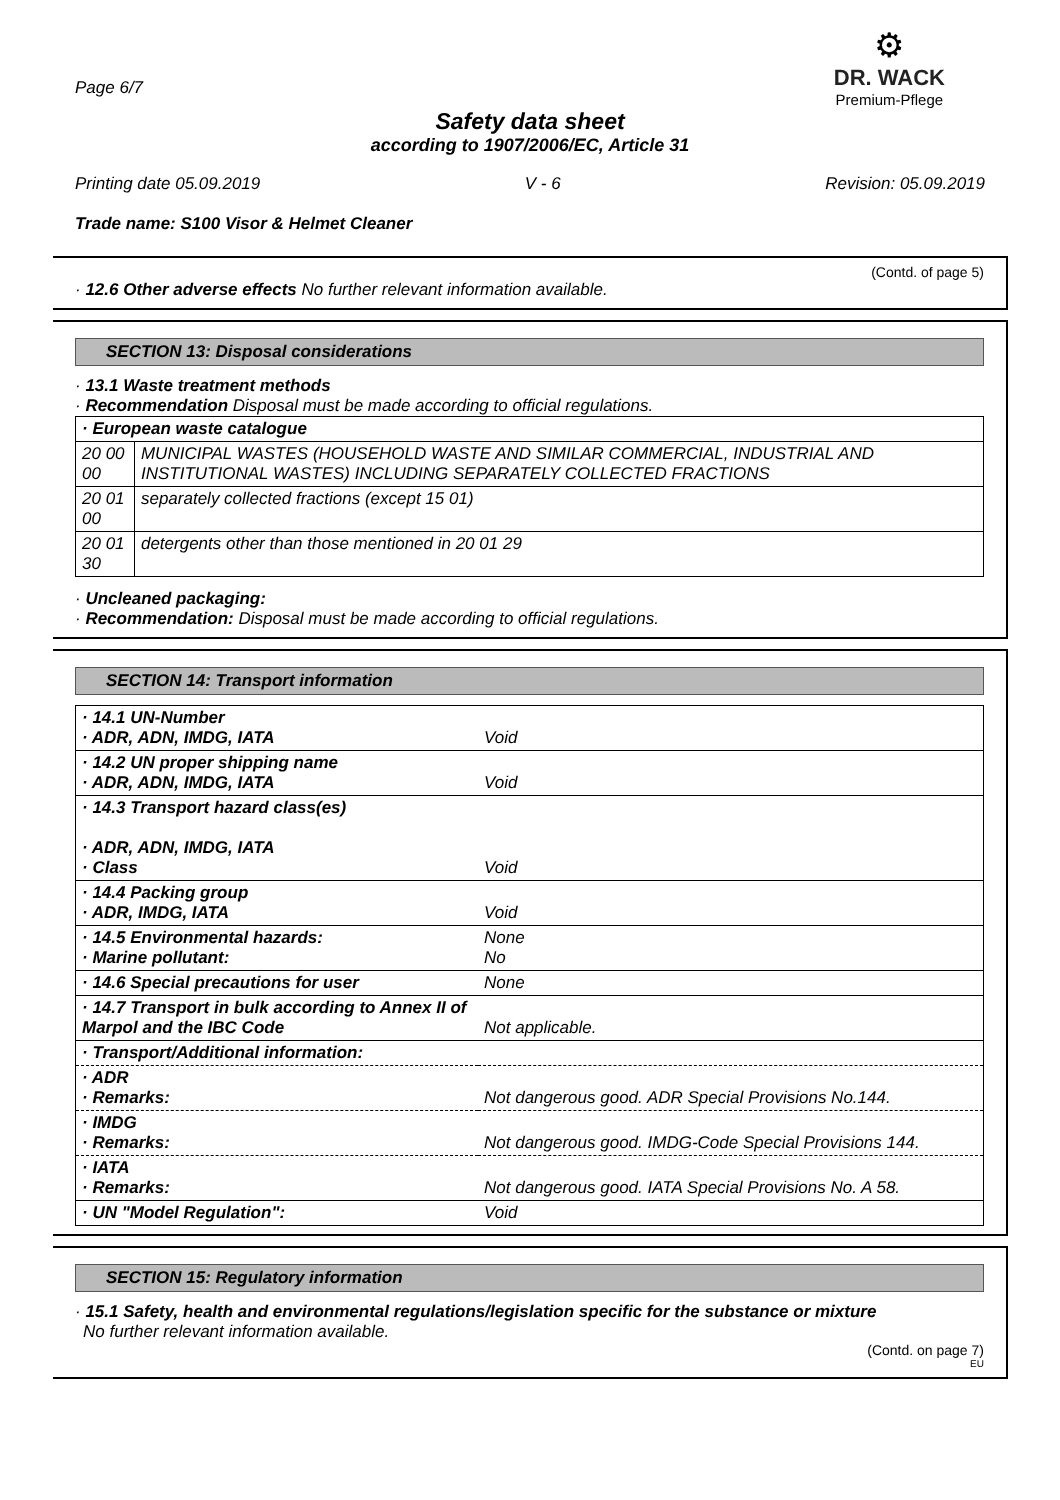Page 6/7
⚙
DR. WACK
Premium-Pflege
Safety data sheet
according to 1907/2006/EC, Article 31
Printing date 05.09.2019 V - 6 Revision: 05.09.2019
Trade name: S100 Visor & Helmet Cleaner
(Contd. of page 5)
· 12.6 Other adverse effects No further relevant information available.
SECTION 13: Disposal considerations
· 13.1 Waste treatment methods
· Recommendation Disposal must be made according to official regulations.
| · European waste catalogue | |
| 20 00 00 | MUNICIPAL WASTES (HOUSEHOLD WASTE AND SIMILAR COMMERCIAL, INDUSTRIAL AND INSTITUTIONAL WASTES) INCLUDING SEPARATELY COLLECTED FRACTIONS |
| 20 01 00 | separately collected fractions (except 15 01) |
| 20 01 30 | detergents other than those mentioned in 20 01 29 |
· Uncleaned packaging:
· Recommendation: Disposal must be made according to official regulations.
SECTION 14: Transport information
| · 14.1 UN-Number · ADR, ADN, IMDG, IATA | Void |
| · 14.2 UN proper shipping name · ADR, ADN, IMDG, IATA | Void |
| · 14.3 Transport hazard class(es) · ADR, ADN, IMDG, IATA · Class | Void |
| · 14.4 Packing group · ADR, IMDG, IATA | Void |
| · 14.5 Environmental hazards: · Marine pollutant: | None No |
| · 14.6 Special precautions for user | None |
| · 14.7 Transport in bulk according to Annex II of Marpol and the IBC Code | Not applicable. |
| · Transport/Additional information: | |
| · ADR · Remarks: | Not dangerous good. ADR Special Provisions No.144. |
| · IMDG · Remarks: | Not dangerous good. IMDG-Code Special Provisions 144. |
| · IATA · Remarks: | Not dangerous good. IATA Special Provisions No. A 58. |
| · UN "Model Regulation": | Void |
SECTION 15: Regulatory information
· 15.1 Safety, health and environmental regulations/legislation specific for the substance or mixture
No further relevant information available.
(Contd. on page 7)
EU